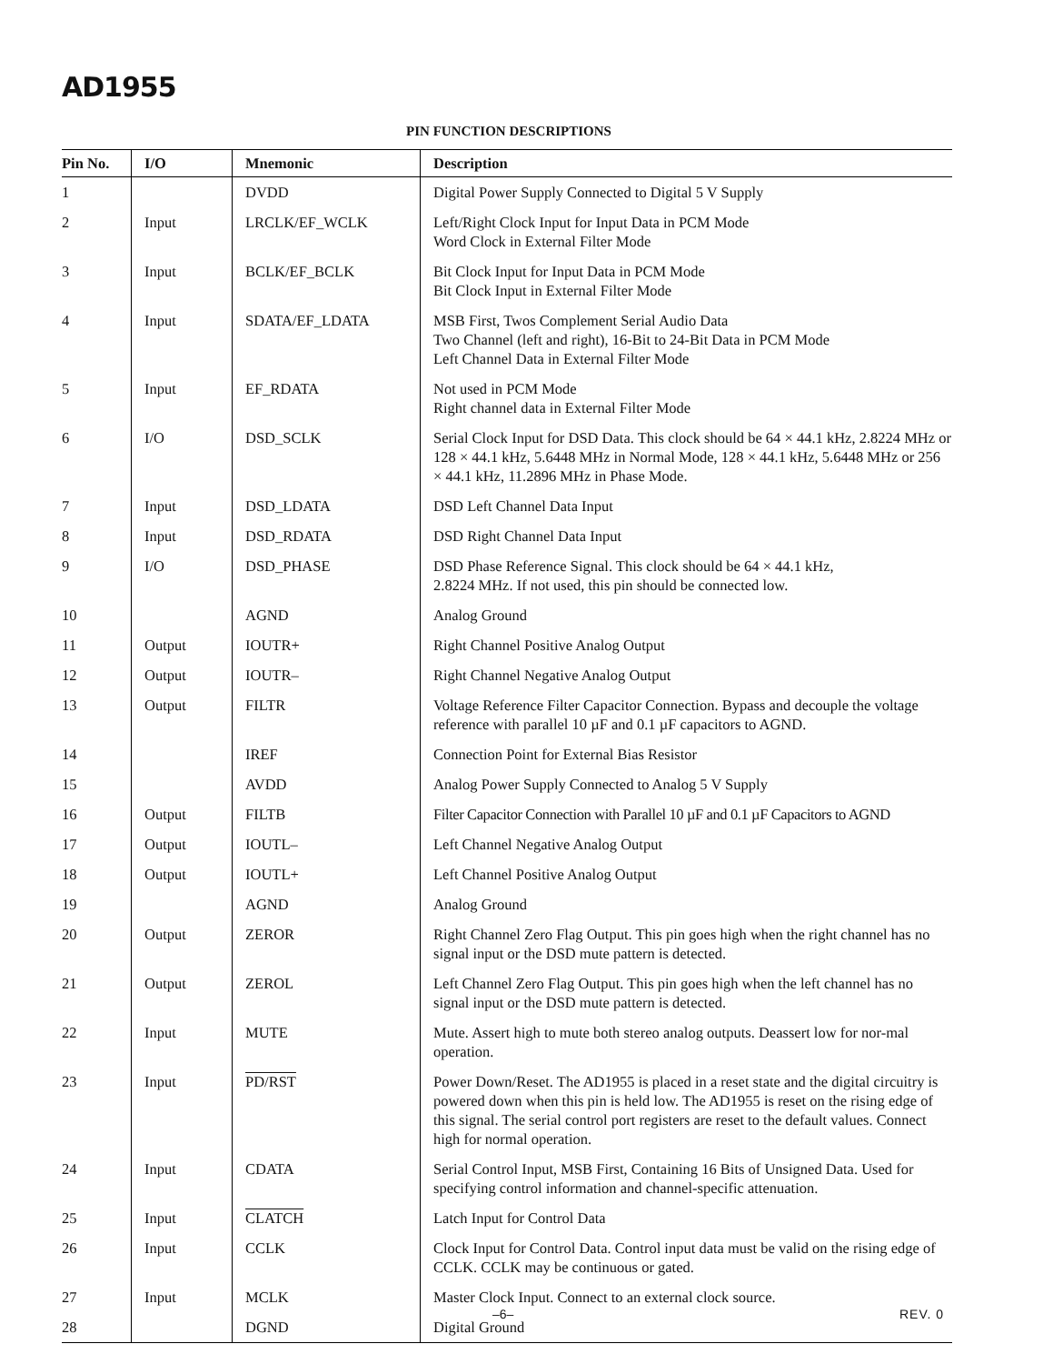AD1955
PIN FUNCTION DESCRIPTIONS
| Pin No. | I/O | Mnemonic | Description |
| --- | --- | --- | --- |
| 1 | | DVDD | Digital Power Supply Connected to Digital 5 V Supply |
| 2 | Input | LRCLK/EF_WCLK | Left/Right Clock Input for Input Data in PCM Mode Word Clock in External Filter Mode |
| 3 | Input | BCLK/EF_BCLK | Bit Clock Input for Input Data in PCM Mode Bit Clock Input in External Filter Mode |
| 4 | Input | SDATA/EF_LDATA | MSB First, Twos Complement Serial Audio Data Two Channel (left and right), 16-Bit to 24-Bit Data in PCM Mode Left Channel Data in External Filter Mode |
| 5 | Input | EF_RDATA | Not used in PCM Mode Right channel data in External Filter Mode |
| 6 | I/O | DSD_SCLK | Serial Clock Input for DSD Data. This clock should be 64 × 44.1 kHz, 2.8224 MHz or 128 × 44.1 kHz, 5.6448 MHz in Normal Mode, 128 × 44.1 kHz, 5.6448 MHz or 256 × 44.1 kHz, 11.2896 MHz in Phase Mode. |
| 7 | Input | DSD_LDATA | DSD Left Channel Data Input |
| 8 | Input | DSD_RDATA | DSD Right Channel Data Input |
| 9 | I/O | DSD_PHASE | DSD Phase Reference Signal. This clock should be 64 × 44.1 kHz, 2.8224 MHz. If not used, this pin should be connected low. |
| 10 | | AGND | Analog Ground |
| 11 | Output | IOUTR+ | Right Channel Positive Analog Output |
| 12 | Output | IOUTR– | Right Channel Negative Analog Output |
| 13 | Output | FILTR | Voltage Reference Filter Capacitor Connection. Bypass and decouple the voltage reference with parallel 10 µF and 0.1 µF capacitors to AGND. |
| 14 | | IREF | Connection Point for External Bias Resistor |
| 15 | | AVDD | Analog Power Supply Connected to Analog 5 V Supply |
| 16 | Output | FILTB | Filter Capacitor Connection with Parallel 10 µF and 0.1 µF Capacitors to AGND |
| 17 | Output | IOUTL– | Left Channel Negative Analog Output |
| 18 | Output | IOUTL+ | Left Channel Positive Analog Output |
| 19 | | AGND | Analog Ground |
| 20 | Output | ZEROR | Right Channel Zero Flag Output. This pin goes high when the right channel has no signal input or the DSD mute pattern is detected. |
| 21 | Output | ZEROL | Left Channel Zero Flag Output. This pin goes high when the left channel has no signal input or the DSD mute pattern is detected. |
| 22 | Input | MUTE | Mute. Assert high to mute both stereo analog outputs. Deassert low for nor-mal operation. |
| 23 | Input | PD/RST | Power Down/Reset. The AD1955 is placed in a reset state and the digital circuitry is powered down when this pin is held low. The AD1955 is reset on the rising edge of this signal. The serial control port registers are reset to the default values. Connect high for normal operation. |
| 24 | Input | CDATA | Serial Control Input, MSB First, Containing 16 Bits of Unsigned Data. Used for specifying control information and channel-specific attenuation. |
| 25 | Input | CLATCH | Latch Input for Control Data |
| 26 | Input | CCLK | Clock Input for Control Data. Control input data must be valid on the rising edge of CCLK. CCLK may be continuous or gated. |
| 27 | Input | MCLK | Master Clock Input. Connect to an external clock source. |
| 28 | | DGND | Digital Ground |
–6– REV. 0